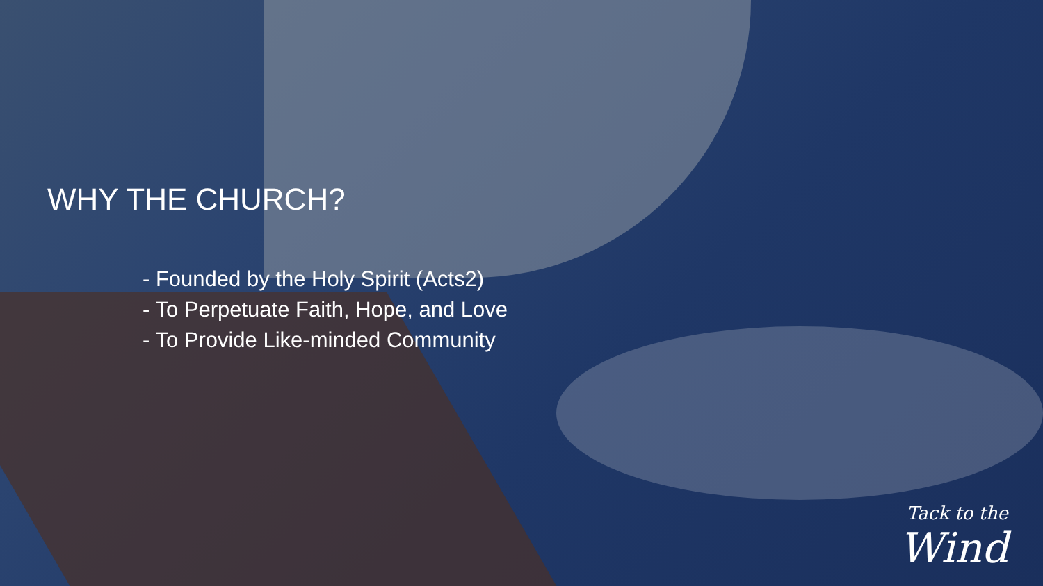WHY THE CHURCH?
- Founded by the Holy Spirit (Acts2)
- To Perpetuate Faith, Hope, and Love
- To Provide Like-minded Community
Tack to the
Wind